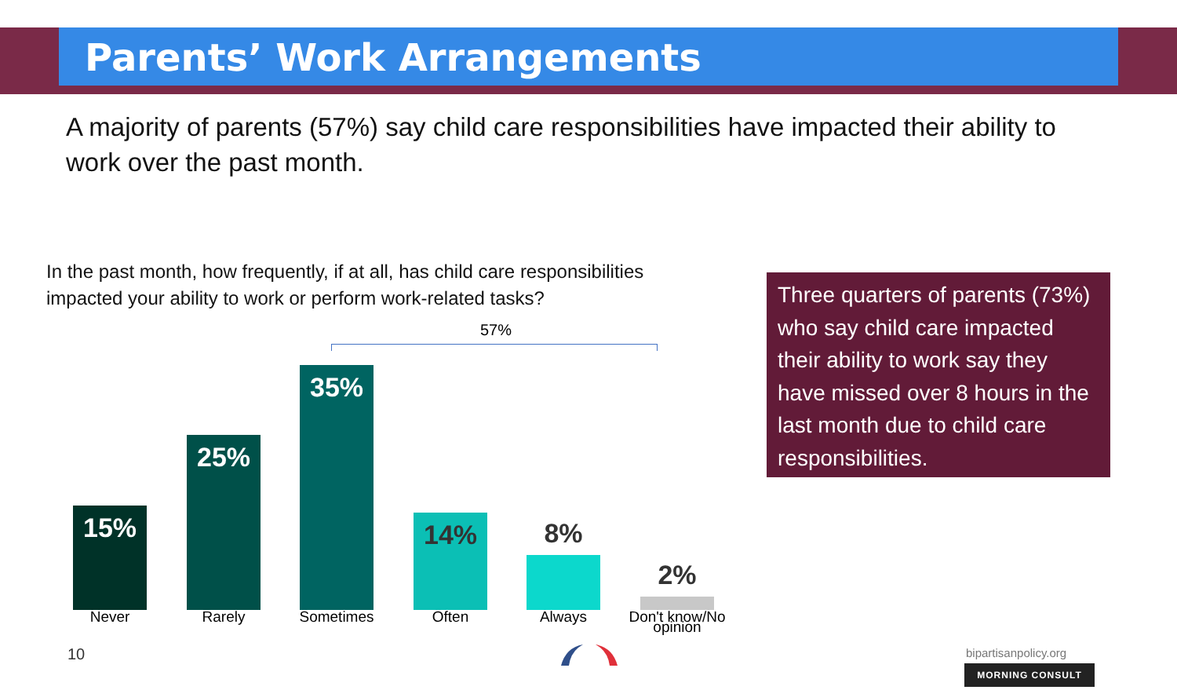Parents’ Work Arrangements
A majority of parents (57%) say child care responsibilities have impacted their ability to work over the past month.
In the past month, how frequently, if at all, has child care responsibilities impacted your ability to work or perform work-related tasks?
57%
15%
25%
35%
14% 8%
2%
Never Rarely Sometimes Often Always
Don't know/No opinion
Three quarters of parents (73%) who say child care impacted their ability to work say they have missed over 8 hours in the last month due to child care responsibilities.
10 bipartisanpolicy.org
MORNING CONSULT